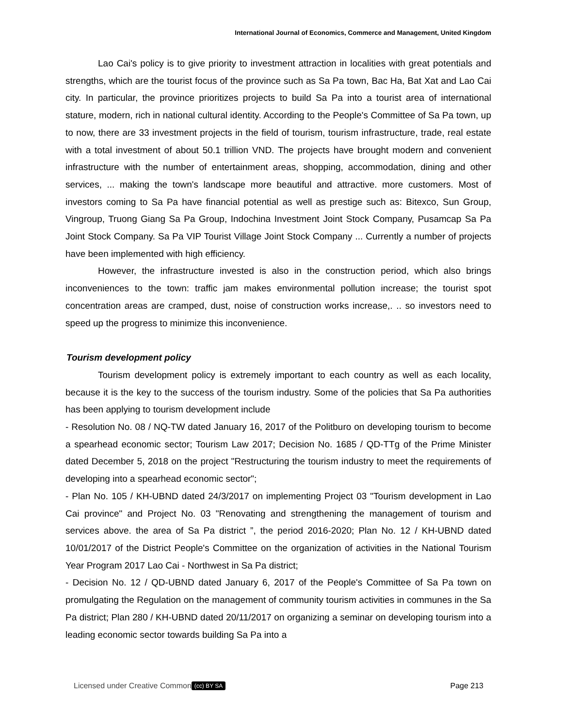International Journal of Economics, Commerce and Management, United Kingdom
Lao Cai's policy is to give priority to investment attraction in localities with great potentials and strengths, which are the tourist focus of the province such as Sa Pa town, Bac Ha, Bat Xat and Lao Cai city. In particular, the province prioritizes projects to build Sa Pa into a tourist area of international stature, modern, rich in national cultural identity. According to the People's Committee of Sa Pa town, up to now, there are 33 investment projects in the field of tourism, tourism infrastructure, trade, real estate with a total investment of about 50.1 trillion VND. The projects have brought modern and convenient infrastructure with the number of entertainment areas, shopping, accommodation, dining and other services, ... making the town's landscape more beautiful and attractive. more customers. Most of investors coming to Sa Pa have financial potential as well as prestige such as: Bitexco, Sun Group, Vingroup, Truong Giang Sa Pa Group, Indochina Investment Joint Stock Company, Pusamcap Sa Pa Joint Stock Company. Sa Pa VIP Tourist Village Joint Stock Company ... Currently a number of projects have been implemented with high efficiency.
However, the infrastructure invested is also in the construction period, which also brings inconveniences to the town: traffic jam makes environmental pollution increase; the tourist spot concentration areas are cramped, dust, noise of construction works increase,. .. so investors need to speed up the progress to minimize this inconvenience.
Tourism development policy
Tourism development policy is extremely important to each country as well as each locality, because it is the key to the success of the tourism industry. Some of the policies that Sa Pa authorities has been applying to tourism development include
- Resolution No. 08 / NQ-TW dated January 16, 2017 of the Politburo on developing tourism to become a spearhead economic sector; Tourism Law 2017; Decision No. 1685 / QD-TTg of the Prime Minister dated December 5, 2018 on the project "Restructuring the tourism industry to meet the requirements of developing into a spearhead economic sector";
- Plan No. 105 / KH-UBND dated 24/3/2017 on implementing Project 03 "Tourism development in Lao Cai province" and Project No. 03 "Renovating and strengthening the management of tourism and services above. the area of Sa Pa district ”, the period 2016-2020; Plan No. 12 / KH-UBND dated 10/01/2017 of the District People's Committee on the organization of activities in the National Tourism Year Program 2017 Lao Cai - Northwest in Sa Pa district;
- Decision No. 12 / QD-UBND dated January 6, 2017 of the People's Committee of Sa Pa town on promulgating the Regulation on the management of community tourism activities in communes in the Sa Pa district; Plan 280 / KH-UBND dated 20/11/2017 on organizing a seminar on developing tourism into a leading economic sector towards building Sa Pa into a
Licensed under Creative Common (cc) BY SA Page 213